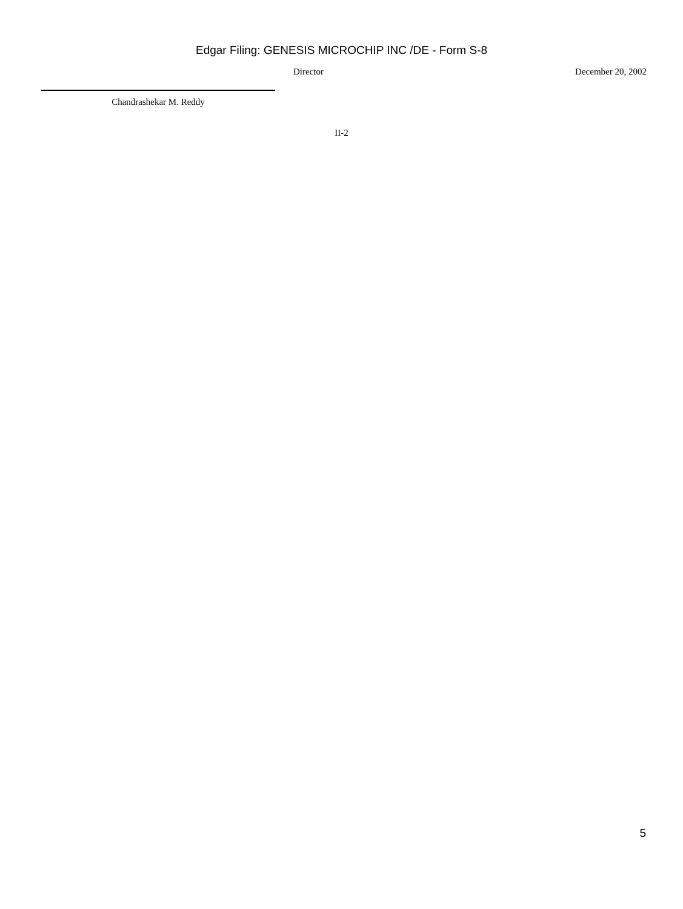Edgar Filing: GENESIS MICROCHIP INC /DE - Form S-8
Director December 20, 2002
Chandrashekar M. Reddy
II-2
5